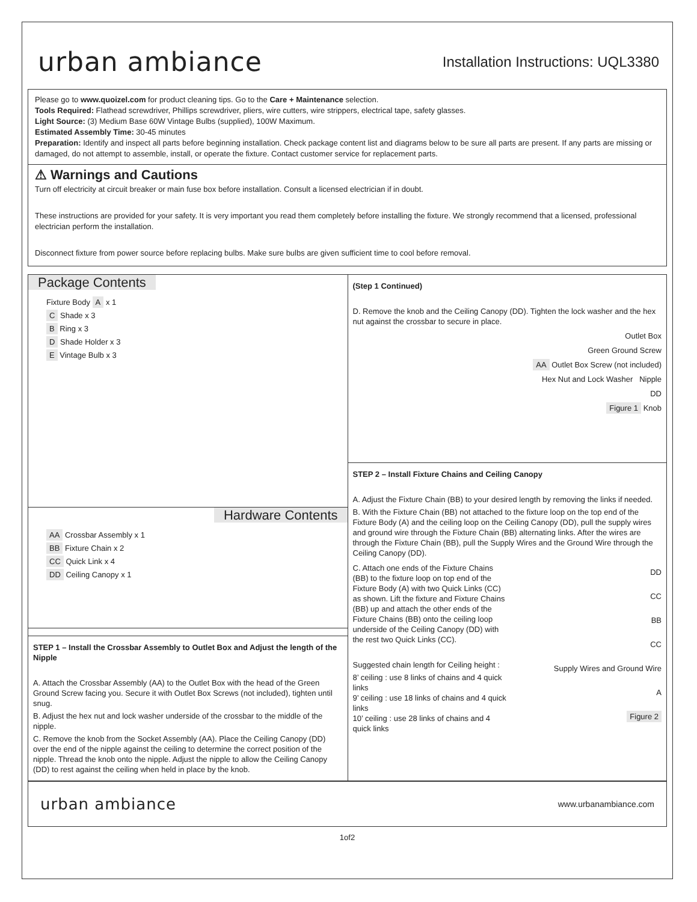urban ambiance
Installation Instructions: UQL3380
Please go to www.quoizel.com for product cleaning tips. Go to the Care + Maintenance selection.
Tools Required: Flathead screwdriver, Phillips screwdriver, pliers, wire cutters, wire strippers, electrical tape, safety glasses.
Light Source: (3) Medium Base 60W Vintage Bulbs (supplied), 100W Maximum.
Estimated Assembly Time: 30-45 minutes
Preparation: Identify and inspect all parts before beginning installation. Check package content list and diagrams below to be sure all parts are present. If any parts are missing or damaged, do not attempt to assemble, install, or operate the fixture. Contact customer service for replacement parts.
⚠ Warnings and Cautions
Turn off electricity at circuit breaker or main fuse box before installation. Consult a licensed electrician if in doubt.
These instructions are provided for your safety. It is very important you read them completely before installing the fixture. We strongly recommend that a licensed, professional electrician perform the installation.
Disconnect fixture from power source before replacing bulbs. Make sure bulbs are given sufficient time to cool before removal.
Package Contents
Fixture Body A x 1
C Shade x 3
B Ring x 3
D Shade Holder x 3
E Vintage Bulb x 3
Hardware Contents
AA Crossbar Assembly x 1
BB Fixture Chain x 2
CC Quick Link x 4
DD Ceiling Canopy x 1
STEP 1 – Install the Crossbar Assembly to Outlet Box and Adjust the length of the Nipple
A. Attach the Crossbar Assembly (AA) to the Outlet Box with the head of the Green Ground Screw facing you. Secure it with Outlet Box Screws (not included), tighten until snug.
B. Adjust the hex nut and lock washer underside of the crossbar to the middle of the nipple.
C. Remove the knob from the Socket Assembly (AA). Place the Ceiling Canopy (DD) over the end of the nipple against the ceiling to determine the correct position of the nipple. Thread the knob onto the nipple. Adjust the nipple to allow the Ceiling Canopy (DD) to rest against the ceiling when held in place by the knob.
(Step 1 Continued)
D. Remove the knob and the Ceiling Canopy (DD). Tighten the lock washer and the hex nut against the crossbar to secure in place.
Outlet Box
Green Ground Screw
AA Outlet Box Screw (not included)
Hex Nut and Lock Washer Nipple
DD
Figure 1 Knob
STEP 2 – Install Fixture Chains and Ceiling Canopy
A. Adjust the Fixture Chain (BB) to your desired length by removing the links if needed.
B. With the Fixture Chain (BB) not attached to the fixture loop on the top end of the Fixture Body (A) and the ceiling loop on the Ceiling Canopy (DD), pull the supply wires and ground wire through the Fixture Chain (BB) alternating links. After the wires are through the Fixture Chain (BB), pull the Supply Wires and the Ground Wire through the Ceiling Canopy (DD).
C. Attach one ends of the Fixture Chains (BB) to the fixture loop on top end of the Fixture Body (A) with two Quick Links (CC) as shown. Lift the fixture and Fixture Chains (BB) up and attach the other ends of the Fixture Chains (BB) onto the ceiling loop underside of the Ceiling Canopy (DD) with the rest two Quick Links (CC).
Suggested chain length for Ceiling height :
8’ ceiling : use 8 links of chains and 4 quick links
9’ ceiling : use 18 links of chains and 4 quick links
10’ ceiling : use 28 links of chains and 4 quick links
DD
CC
BB
CC
Supply Wires and Ground Wire
A
Figure 2
urban ambiance
www.urbanambiance.com
1of2